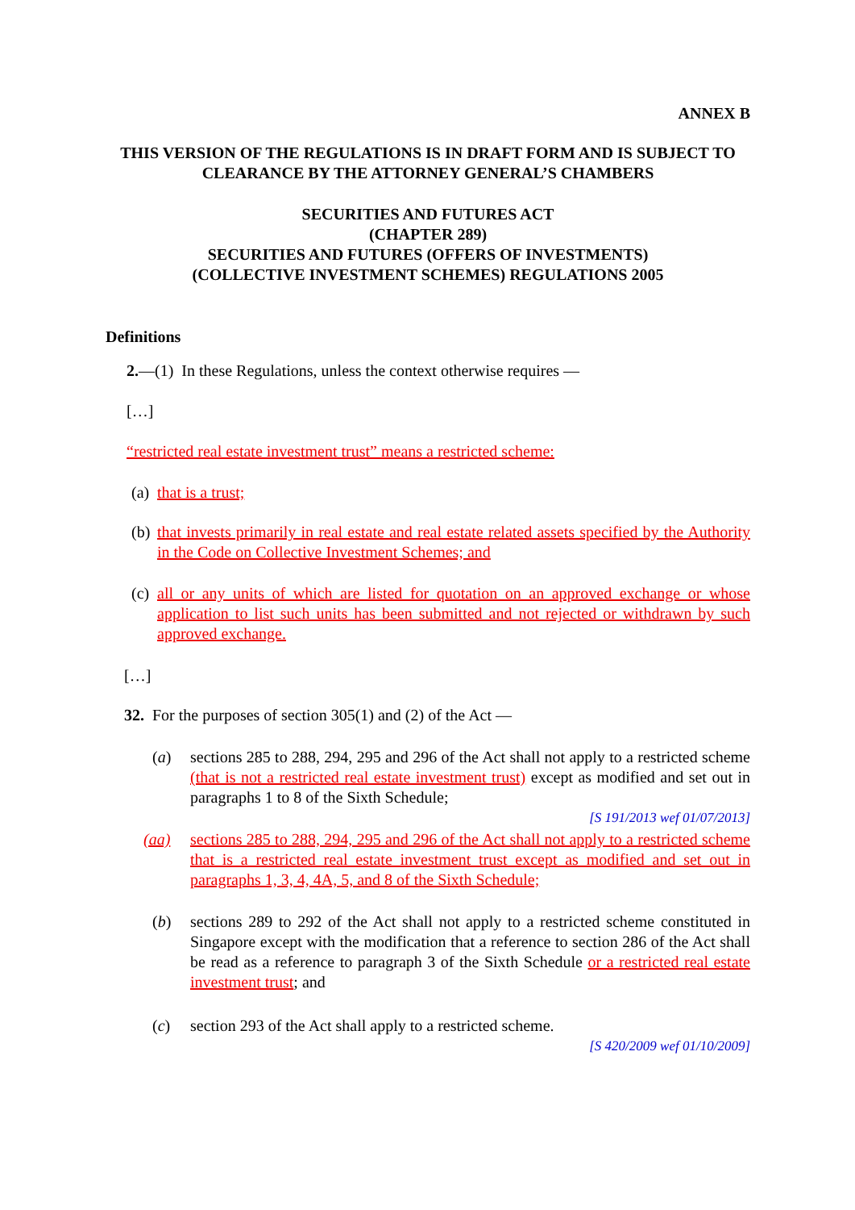ANNEX B
THIS VERSION OF THE REGULATIONS IS IN DRAFT FORM AND IS SUBJECT TO CLEARANCE BY THE ATTORNEY GENERAL’S CHAMBERS
SECURITIES AND FUTURES ACT
(CHAPTER 289)
SECURITIES AND FUTURES (OFFERS OF INVESTMENTS)
(COLLECTIVE INVESTMENT SCHEMES) REGULATIONS 2005
Definitions
2.—(1) In these Regulations, unless the context otherwise requires —
[…]
“restricted real estate investment trust” means a restricted scheme:
(a) that is a trust;
(b) that invests primarily in real estate and real estate related assets specified by the Authority in the Code on Collective Investment Schemes; and
(c) all or any units of which are listed for quotation on an approved exchange or whose application to list such units has been submitted and not rejected or withdrawn by such approved exchange.
[…]
32. For the purposes of section 305(1) and (2) of the Act —
(a) sections 285 to 288, 294, 295 and 296 of the Act shall not apply to a restricted scheme (that is not a restricted real estate investment trust) except as modified and set out in paragraphs 1 to 8 of the Sixth Schedule;
[S 191/2013 wef 01/07/2013]
(aa) sections 285 to 288, 294, 295 and 296 of the Act shall not apply to a restricted scheme that is a restricted real estate investment trust except as modified and set out in paragraphs 1, 3, 4, 4A, 5, and 8 of the Sixth Schedule;
(b) sections 289 to 292 of the Act shall not apply to a restricted scheme constituted in Singapore except with the modification that a reference to section 286 of the Act shall be read as a reference to paragraph 3 of the Sixth Schedule or a restricted real estate investment trust; and
(c) section 293 of the Act shall apply to a restricted scheme.
[S 420/2009 wef 01/10/2009]